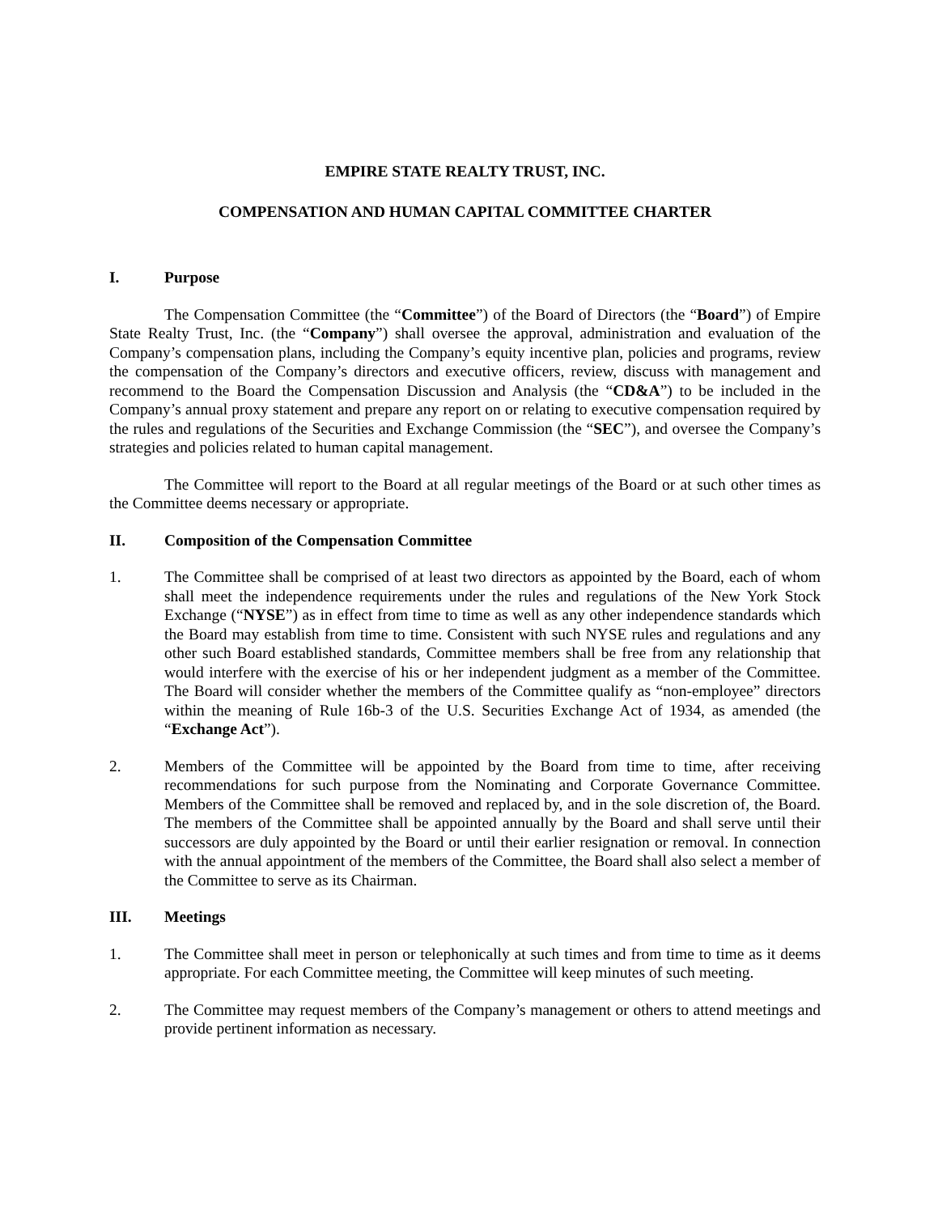EMPIRE STATE REALTY TRUST, INC.
COMPENSATION AND HUMAN CAPITAL COMMITTEE CHARTER
I. Purpose
The Compensation Committee (the “Committee”) of the Board of Directors (the “Board”) of Empire State Realty Trust, Inc. (the “Company”) shall oversee the approval, administration and evaluation of the Company’s compensation plans, including the Company’s equity incentive plan, policies and programs, review the compensation of the Company’s directors and executive officers, review, discuss with management and recommend to the Board the Compensation Discussion and Analysis (the “CD&A”) to be included in the Company’s annual proxy statement and prepare any report on or relating to executive compensation required by the rules and regulations of the Securities and Exchange Commission (the “SEC”), and oversee the Company’s strategies and policies related to human capital management.
The Committee will report to the Board at all regular meetings of the Board or at such other times as the Committee deems necessary or appropriate.
II. Composition of the Compensation Committee
1. The Committee shall be comprised of at least two directors as appointed by the Board, each of whom shall meet the independence requirements under the rules and regulations of the New York Stock Exchange (“NYSE”) as in effect from time to time as well as any other independence standards which the Board may establish from time to time. Consistent with such NYSE rules and regulations and any other such Board established standards, Committee members shall be free from any relationship that would interfere with the exercise of his or her independent judgment as a member of the Committee. The Board will consider whether the members of the Committee qualify as “non-employee” directors within the meaning of Rule 16b-3 of the U.S. Securities Exchange Act of 1934, as amended (the “Exchange Act”).
2. Members of the Committee will be appointed by the Board from time to time, after receiving recommendations for such purpose from the Nominating and Corporate Governance Committee. Members of the Committee shall be removed and replaced by, and in the sole discretion of, the Board. The members of the Committee shall be appointed annually by the Board and shall serve until their successors are duly appointed by the Board or until their earlier resignation or removal. In connection with the annual appointment of the members of the Committee, the Board shall also select a member of the Committee to serve as its Chairman.
III. Meetings
1. The Committee shall meet in person or telephonically at such times and from time to time as it deems appropriate. For each Committee meeting, the Committee will keep minutes of such meeting.
2. The Committee may request members of the Company’s management or others to attend meetings and provide pertinent information as necessary.